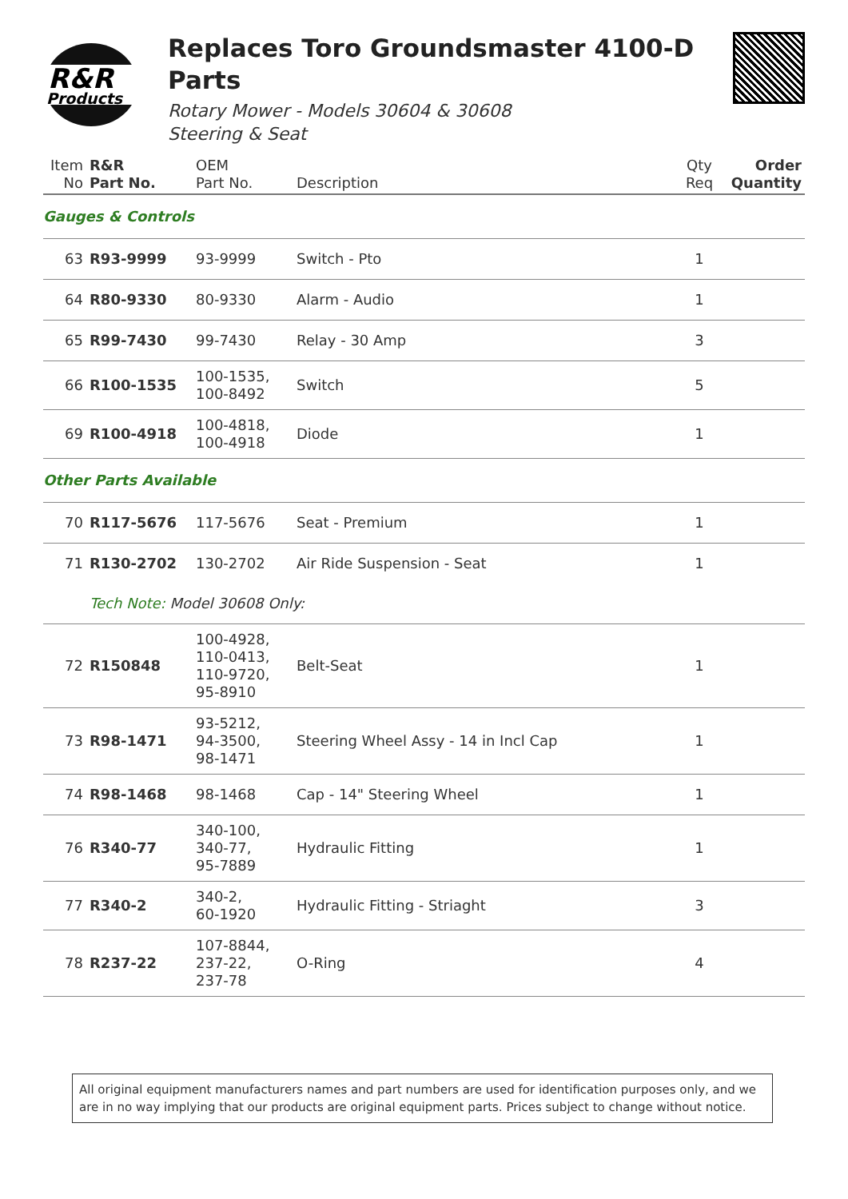R&R
Products
Replaces Toro Groundsmaster 4100-D Parts
Rotary Mower - Models 30604 & 30608
Steering & Seat
| Item No | R&R Part No. | OEM Part No. | Description | Qty Req | Order Quantity |
| --- | --- | --- | --- | --- | --- |
| Gauges & Controls | | | | | |
| 63 | R93-9999 | 93-9999 | Switch - Pto | 1 | |
| 64 | R80-9330 | 80-9330 | Alarm - Audio | 1 | |
| 65 | R99-7430 | 99-7430 | Relay - 30 Amp | 3 | |
| 66 | R100-1535 | 100-1535, 100-8492 | Switch | 5 | |
| 69 | R100-4918 | 100-4818, 100-4918 | Diode | 1 | |
| Other Parts Available | | | | | |
| 70 | R117-5676 | 117-5676 | Seat - Premium | 1 | |
| 71 | R130-2702 | 130-2702 | Air Ride Suspension - Seat | 1 | |
| | Tech Note: Model 30608 Only: | | | | |
| 72 | R150848 | 100-4928, 110-0413, 110-9720, 95-8910 | Belt-Seat | 1 | |
| 73 | R98-1471 | 93-5212, 94-3500, 98-1471 | Steering Wheel Assy - 14 in Incl Cap | 1 | |
| 74 | R98-1468 | 98-1468 | Cap - 14" Steering Wheel | 1 | |
| 76 | R340-77 | 340-100, 340-77, 95-7889 | Hydraulic Fitting | 1 | |
| 77 | R340-2 | 340-2, 60-1920 | Hydraulic Fitting - Striaght | 3 | |
| 78 | R237-22 | 107-8844, 237-22, 237-78 | O-Ring | 4 | |
All original equipment manufacturers names and part numbers are used for identification purposes only, and we are in no way implying that our products are original equipment parts. Prices subject to change without notice.